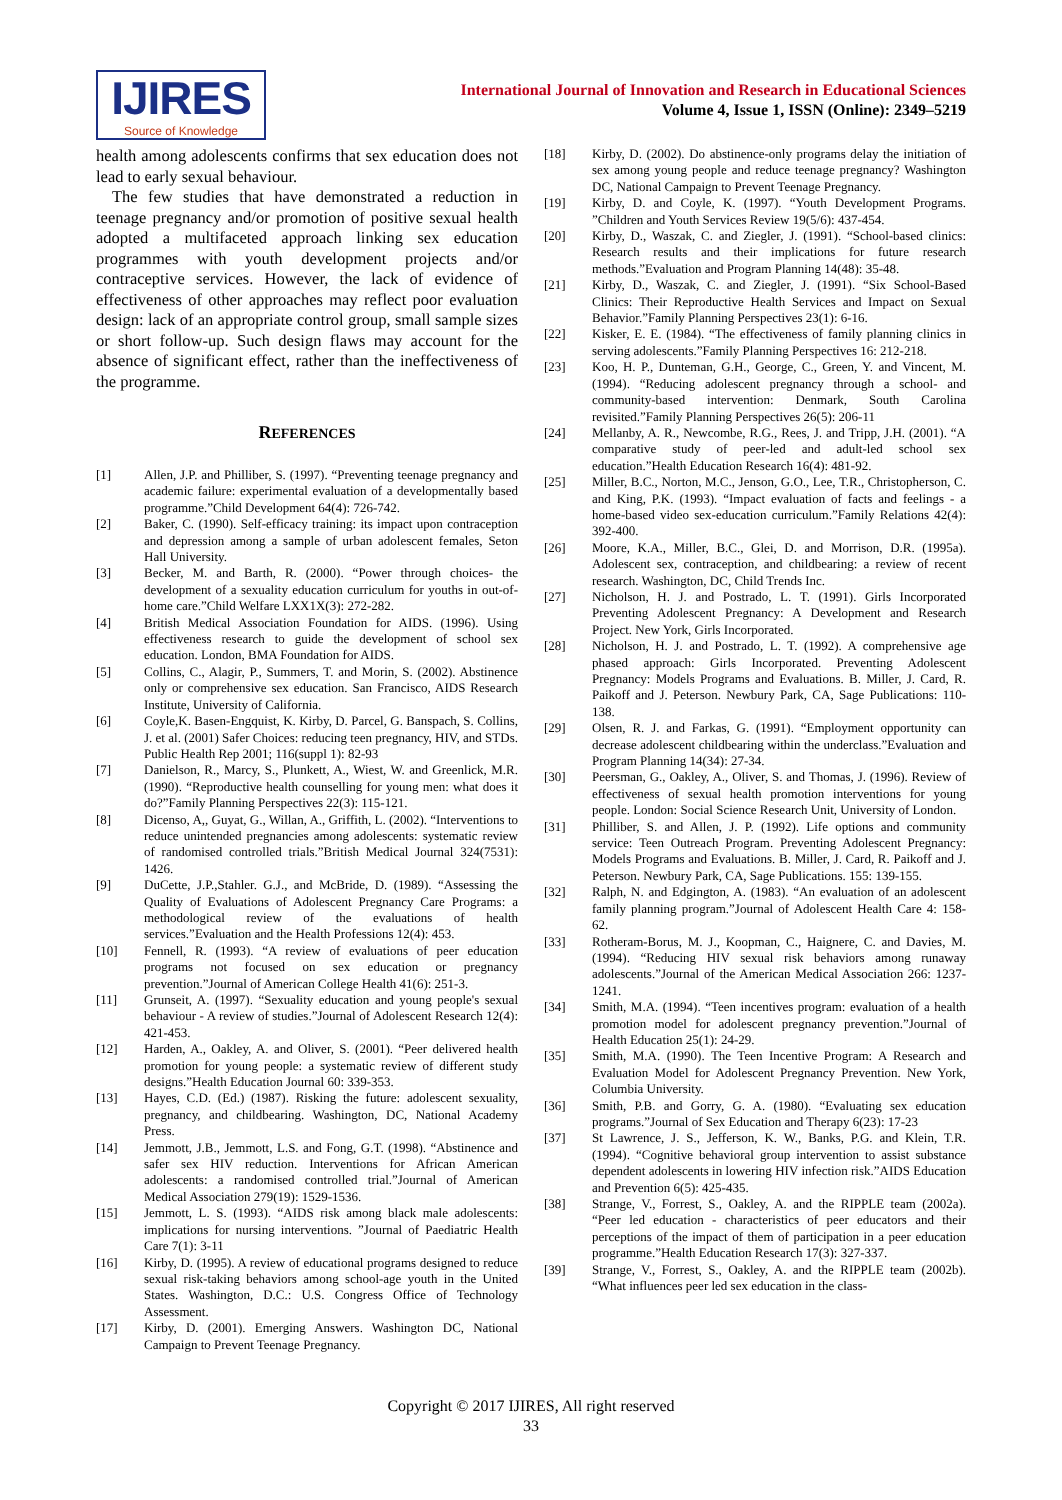IJIRES
Source of Knowledge
International Journal of Innovation and Research in Educational Sciences
Volume 4, Issue 1, ISSN (Online): 2349–5219
health among adolescents confirms that sex education does not lead to early sexual behaviour.
The few studies that have demonstrated a reduction in teenage pregnancy and/or promotion of positive sexual health adopted a multifaceted approach linking sex education programmes with youth development projects and/or contraceptive services. However, the lack of evidence of effectiveness of other approaches may reflect poor evaluation design: lack of an appropriate control group, small sample sizes or short follow-up. Such design flaws may account for the absence of significant effect, rather than the ineffectiveness of the programme.
REFERENCES
[1] Allen, J.P. and Philliber, S. (1997). “Preventing teenage pregnancy and academic failure: experimental evaluation of a developmentally based programme.”Child Development 64(4): 726-742.
[2] Baker, C. (1990). Self-efficacy training: its impact upon contraception and depression among a sample of urban adolescent females, Seton Hall University.
[3] Becker, M. and Barth, R. (2000). “Power through choices- the development of a sexuality education curriculum for youths in out-of-home care.”Child Welfare LXX1X(3): 272-282.
[4] British Medical Association Foundation for AIDS. (1996). Using effectiveness research to guide the development of school sex education. London, BMA Foundation for AIDS.
[5] Collins, C., Alagir, P., Summers, T. and Morin, S. (2002). Abstinence only or comprehensive sex education. San Francisco, AIDS Research Institute, University of California.
[6] Coyle,K. Basen-Engquist, K. Kirby, D. Parcel, G. Banspach, S. Collins, J. et al. (2001) Safer Choices: reducing teen pregnancy, HIV, and STDs. Public Health Rep 2001; 116(suppl 1): 82-93
[7] Danielson, R., Marcy, S., Plunkett, A., Wiest, W. and Greenlick, M.R. (1990). “Reproductive health counselling for young men: what does it do?”Family Planning Perspectives 22(3): 115-121.
[8] Dicenso, A,, Guyat, G., Willan, A., Griffith, L. (2002). “Interventions to reduce unintended pregnancies among adolescents: systematic review of randomised controlled trials.”British Medical Journal 324(7531): 1426.
[9] DuCette, J.P.,Stahler. G.J., and McBride, D. (1989). “Assessing the Quality of Evaluations of Adolescent Pregnancy Care Programs: a methodological review of the evaluations of health services.”Evaluation and the Health Professions 12(4): 453.
[10] Fennell, R. (1993). “A review of evaluations of peer education programs not focused on sex education or pregnancy prevention.”Journal of American College Health 41(6): 251-3.
[11] Grunseit, A. (1997). “Sexuality education and young people's sexual behaviour - A review of studies.”Journal of Adolescent Research 12(4): 421-453.
[12] Harden, A., Oakley, A. and Oliver, S. (2001). “Peer delivered health promotion for young people: a systematic review of different study designs.”Health Education Journal 60: 339-353.
[13] Hayes, C.D. (Ed.) (1987). Risking the future: adolescent sexuality, pregnancy, and childbearing. Washington, DC, National Academy Press.
[14] Jemmott, J.B., Jemmott, L.S. and Fong, G.T. (1998). “Abstinence and safer sex HIV reduction. Interventions for African American adolescents: a randomised controlled trial.”Journal of American Medical Association 279(19): 1529-1536.
[15] Jemmott, L. S. (1993). “AIDS risk among black male adolescents: implications for nursing interventions. ”Journal of Paediatric Health Care 7(1): 3-11
[16] Kirby, D. (1995). A review of educational programs designed to reduce sexual risk-taking behaviors among school-age youth in the United States. Washington, D.C.: U.S. Congress Office of Technology Assessment.
[17] Kirby, D. (2001). Emerging Answers. Washington DC, National Campaign to Prevent Teenage Pregnancy.
[18] Kirby, D. (2002). Do abstinence-only programs delay the initiation of sex among young people and reduce teenage pregnancy? Washington DC, National Campaign to Prevent Teenage Pregnancy.
[19] Kirby, D. and Coyle, K. (1997). “Youth Development Programs. ”Children and Youth Services Review 19(5/6): 437-454.
[20] Kirby, D., Waszak, C. and Ziegler, J. (1991). “School-based clinics: Research results and their implications for future research methods.”Evaluation and Program Planning 14(48): 35-48.
[21] Kirby, D., Waszak, C. and Ziegler, J. (1991). “Six School-Based Clinics: Their Reproductive Health Services and Impact on Sexual Behavior.”Family Planning Perspectives 23(1): 6-16.
[22] Kisker, E. E. (1984). “The effectiveness of family planning clinics in serving adolescents.”Family Planning Perspectives 16: 212-218.
[23] Koo, H. P., Dunteman, G.H., George, C., Green, Y. and Vincent, M. (1994). “Reducing adolescent pregnancy through a school- and community-based intervention: Denmark, South Carolina revisited.”Family Planning Perspectives 26(5): 206-11
[24] Mellanby, A. R., Newcombe, R.G., Rees, J. and Tripp, J.H. (2001). “A comparative study of peer-led and adult-led school sex education.”Health Education Research 16(4): 481-92.
[25] Miller, B.C., Norton, M.C., Jenson, G.O., Lee, T.R., Christopherson, C. and King, P.K. (1993). “Impact evaluation of facts and feelings - a home-based video sex-education curriculum.”Family Relations 42(4): 392-400.
[26] Moore, K.A., Miller, B.C., Glei, D. and Morrison, D.R. (1995a). Adolescent sex, contraception, and childbearing: a review of recent research. Washington, DC, Child Trends Inc.
[27] Nicholson, H. J. and Postrado, L. T. (1991). Girls Incorporated Preventing Adolescent Pregnancy: A Development and Research Project. New York, Girls Incorporated.
[28] Nicholson, H. J. and Postrado, L. T. (1992). A comprehensive age phased approach: Girls Incorporated. Preventing Adolescent Pregnancy: Models Programs and Evaluations. B. Miller, J. Card, R. Paikoff and J. Peterson. Newbury Park, CA, Sage Publications: 110-138.
[29] Olsen, R. J. and Farkas, G. (1991). “Employment opportunity can decrease adolescent childbearing within the underclass.”Evaluation and Program Planning 14(34): 27-34.
[30] Peersman, G., Oakley, A., Oliver, S. and Thomas, J. (1996). Review of effectiveness of sexual health promotion interventions for young people. London: Social Science Research Unit, University of London.
[31] Philliber, S. and Allen, J. P. (1992). Life options and community service: Teen Outreach Program. Preventing Adolescent Pregnancy: Models Programs and Evaluations. B. Miller, J. Card, R. Paikoff and J. Peterson. Newbury Park, CA, Sage Publications. 155: 139-155.
[32] Ralph, N. and Edgington, A. (1983). “An evaluation of an adolescent family planning program.”Journal of Adolescent Health Care 4: 158-62.
[33] Rotheram-Borus, M. J., Koopman, C., Haignere, C. and Davies, M. (1994). “Reducing HIV sexual risk behaviors among runaway adolescents.”Journal of the American Medical Association 266: 1237-1241.
[34] Smith, M.A. (1994). “Teen incentives program: evaluation of a health promotion model for adolescent pregnancy prevention.”Journal of Health Education 25(1): 24-29.
[35] Smith, M.A. (1990). The Teen Incentive Program: A Research and Evaluation Model for Adolescent Pregnancy Prevention. New York, Columbia University.
[36] Smith, P.B. and Gorry, G. A. (1980). “Evaluating sex education programs.”Journal of Sex Education and Therapy 6(23): 17-23
[37] St Lawrence, J. S., Jefferson, K. W., Banks, P.G. and Klein, T.R. (1994). “Cognitive behavioral group intervention to assist substance dependent adolescents in lowering HIV infection risk.”AIDS Education and Prevention 6(5): 425-435.
[38] Strange, V., Forrest, S., Oakley, A. and the RIPPLE team (2002a). “Peer led education - characteristics of peer educators and their perceptions of the impact of them of participation in a peer education programme.”Health Education Research 17(3): 327-337.
[39] Strange, V., Forrest, S., Oakley, A. and the RIPPLE team (2002b). “What influences peer led sex education in the class-
Copyright © 2017 IJIRES, All right reserved
33